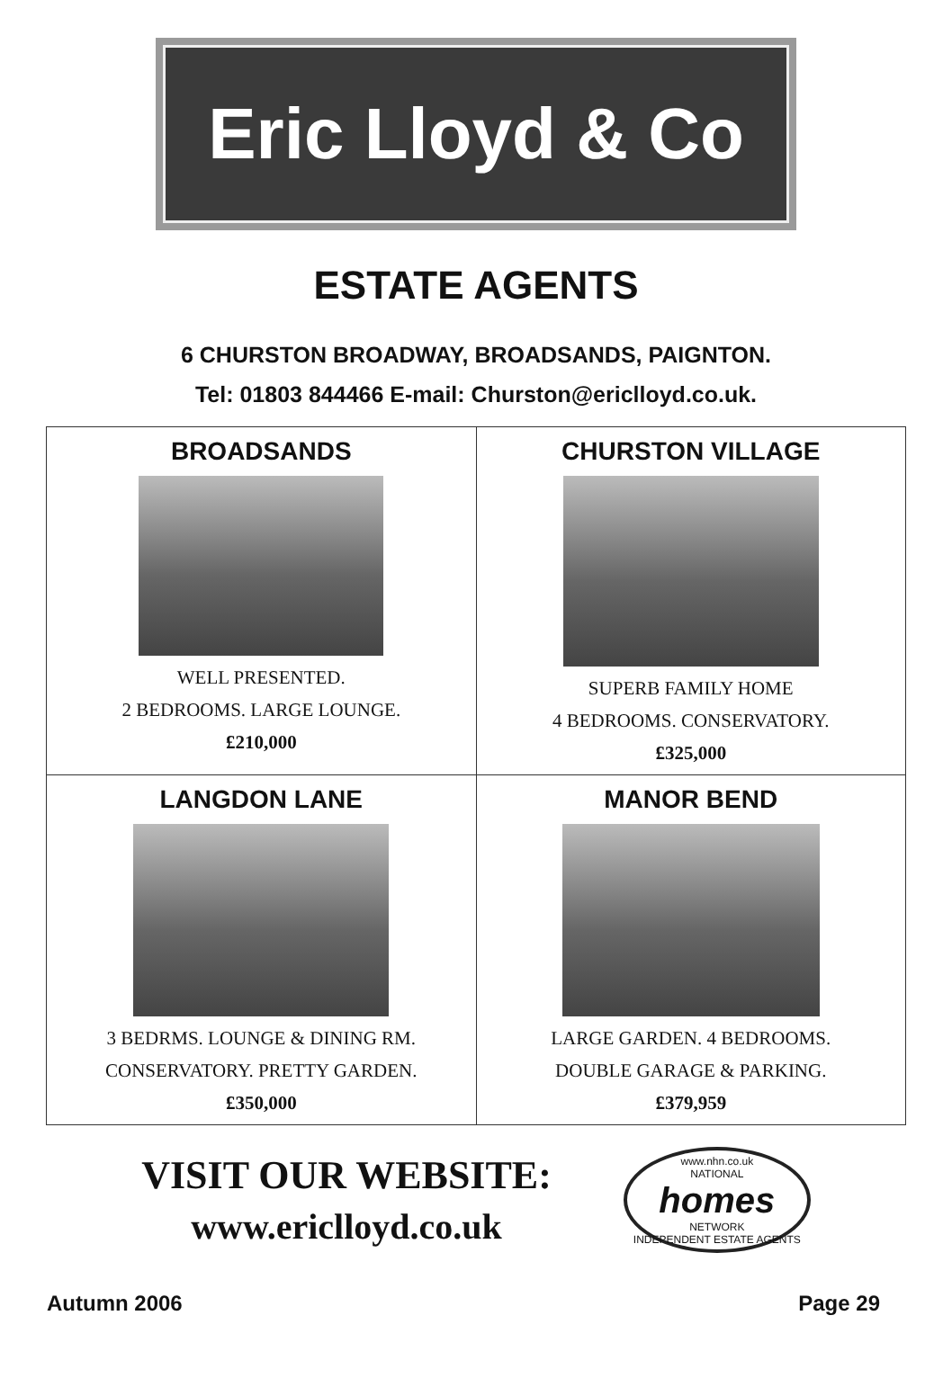Eric Lloyd & Co
ESTATE AGENTS
6 CHURSTON BROADWAY, BROADSANDS, PAIGNTON.
Tel: 01803 844466 E-mail: Churston@ericlloyd.co.uk.
| BROADSANDS WELL PRESENTED. 2 BEDROOMS. LARGE LOUNGE. £210,000 | CHURSTON VILLAGE SUPERB FAMILY HOME 4 BEDROOMS. CONSERVATORY. £325,000 |
| LANGDON LANE 3 BEDRMS. LOUNGE & DINING RM. CONSERVATORY. PRETTY GARDEN. £350,000 | MANOR BEND LARGE GARDEN. 4 BEDROOMS. DOUBLE GARAGE & PARKING. £379,959 |
VISIT OUR WEBSITE:
www.ericlloyd.co.uk
www.nhn.co.uk
NATIONAL
homes
NETWORK
INDEPENDENT ESTATE AGENTS
Autumn 2006 Page 29